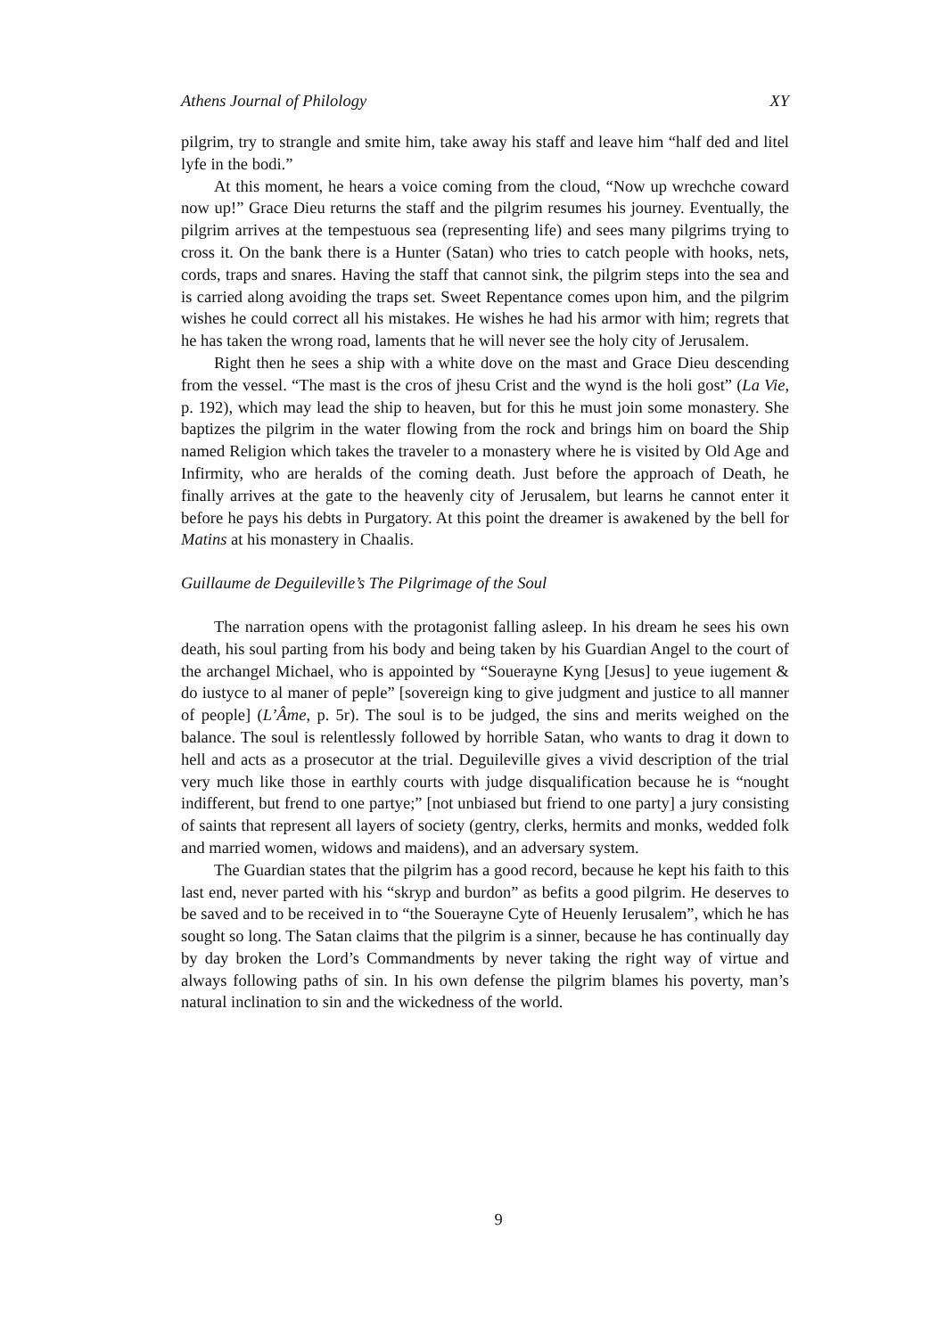Athens Journal of Philology XY
pilgrim, try to strangle and smite him, take away his staff and leave him “half ded and litel lyfe in the bodi.”
At this moment, he hears a voice coming from the cloud, “Now up wrechche coward now up!” Grace Dieu returns the staff and the pilgrim resumes his journey. Eventually, the pilgrim arrives at the tempestuous sea (representing life) and sees many pilgrims trying to cross it. On the bank there is a Hunter (Satan) who tries to catch people with hooks, nets, cords, traps and snares. Having the staff that cannot sink, the pilgrim steps into the sea and is carried along avoiding the traps set. Sweet Repentance comes upon him, and the pilgrim wishes he could correct all his mistakes. He wishes he had his armor with him; regrets that he has taken the wrong road, laments that he will never see the holy city of Jerusalem.
Right then he sees a ship with a white dove on the mast and Grace Dieu descending from the vessel. “The mast is the cros of jhesu Crist and the wynd is the holi gost” (La Vie, p. 192), which may lead the ship to heaven, but for this he must join some monastery. She baptizes the pilgrim in the water flowing from the rock and brings him on board the Ship named Religion which takes the traveler to a monastery where he is visited by Old Age and Infirmity, who are heralds of the coming death. Just before the approach of Death, he finally arrives at the gate to the heavenly city of Jerusalem, but learns he cannot enter it before he pays his debts in Purgatory. At this point the dreamer is awakened by the bell for Matins at his monastery in Chaalis.
Guillaume de Deguileville’s The Pilgrimage of the Soul
The narration opens with the protagonist falling asleep. In his dream he sees his own death, his soul parting from his body and being taken by his Guardian Angel to the court of the archangel Michael, who is appointed by “Souerayne Kyng [Jesus] to yeue iugement & do iustyce to al maner of peple” [sovereign king to give judgment and justice to all manner of people] (L’Âme, p. 5r). The soul is to be judged, the sins and merits weighed on the balance. The soul is relentlessly followed by horrible Satan, who wants to drag it down to hell and acts as a prosecutor at the trial. Deguileville gives a vivid description of the trial very much like those in earthly courts with judge disqualification because he is “nought indifferent, but frend to one partye;” [not unbiased but friend to one party] a jury consisting of saints that represent all layers of society (gentry, clerks, hermits and monks, wedded folk and married women, widows and maidens), and an adversary system.
The Guardian states that the pilgrim has a good record, because he kept his faith to this last end, never parted with his “skryp and burdon” as befits a good pilgrim. He deserves to be saved and to be received in to “the Souerayne Cyte of Heuenly Ierusalem”, which he has sought so long. The Satan claims that the pilgrim is a sinner, because he has continually day by day broken the Lord’s Commandments by never taking the right way of virtue and always following paths of sin. In his own defense the pilgrim blames his poverty, man’s natural inclination to sin and the wickedness of the world.
9